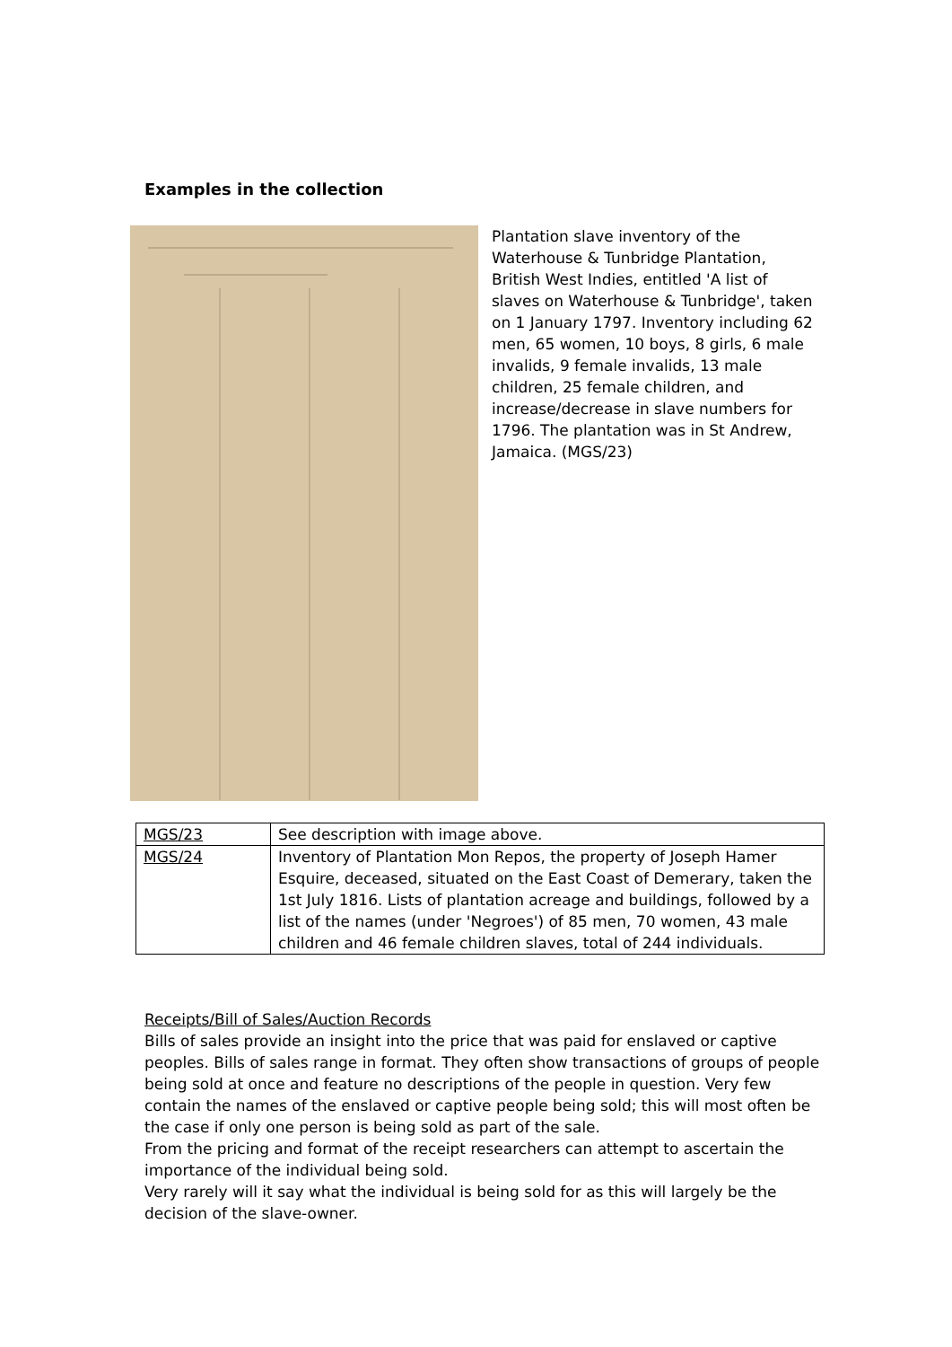Examples in the collection
Plantation slave inventory of the Waterhouse & Tunbridge Plantation, British West Indies, entitled 'A list of slaves on Waterhouse & Tunbridge', taken on 1 January 1797. Inventory including 62 men, 65 women, 10 boys, 8 girls, 6 male invalids, 9 female invalids, 13 male children, 25 female children, and increase/decrease in slave numbers for 1796. The plantation was in St Andrew, Jamaica. (MGS/23)
| MGS/23 | See description with image above. |
| MGS/24 | Inventory of Plantation Mon Repos, the property of Joseph Hamer Esquire, deceased, situated on the East Coast of Demerary, taken the 1st July 1816. Lists of plantation acreage and buildings, followed by a list of the names (under 'Negroes') of 85 men, 70 women, 43 male children and 46 female children slaves, total of 244 individuals. |
Receipts/Bill of Sales/Auction Records
Bills of sales provide an insight into the price that was paid for enslaved or captive peoples. Bills of sales range in format. They often show transactions of groups of people being sold at once and feature no descriptions of the people in question. Very few contain the names of the enslaved or captive people being sold; this will most often be the case if only one person is being sold as part of the sale.
From the pricing and format of the receipt researchers can attempt to ascertain the importance of the individual being sold.
Very rarely will it say what the individual is being sold for as this will largely be the decision of the slave-owner.